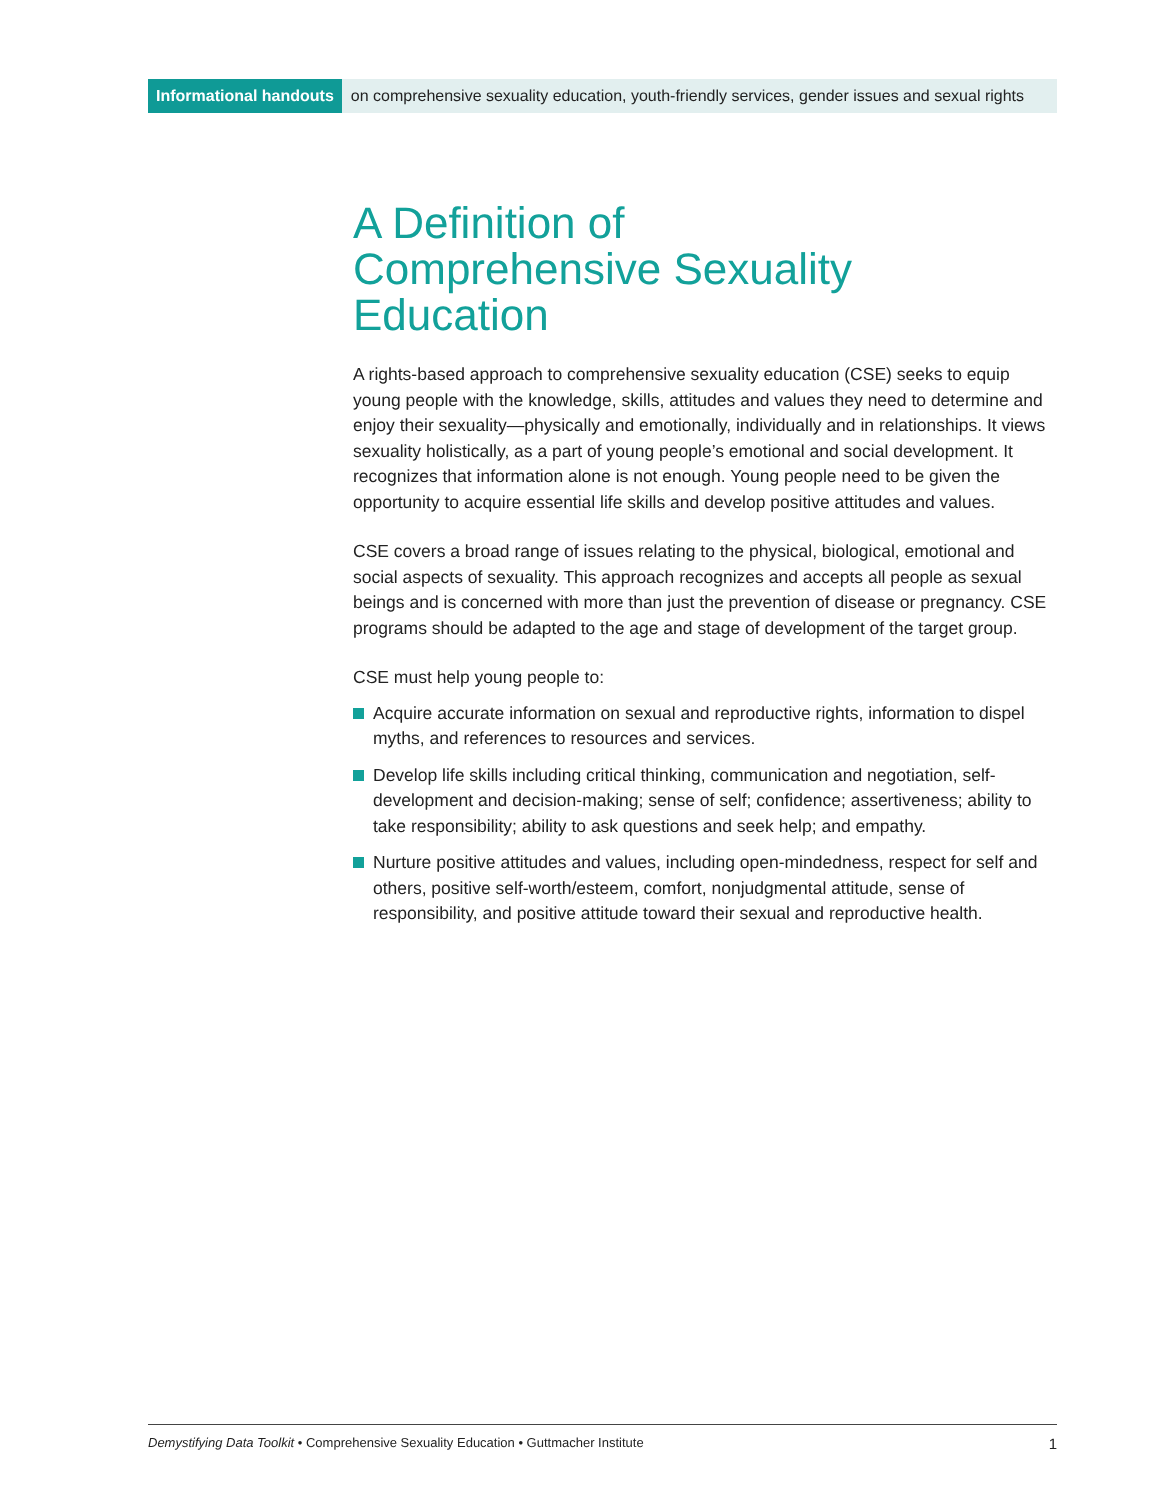Informational handouts on comprehensive sexuality education, youth-friendly services, gender issues and sexual rights
A Definition of
Comprehensive Sexuality Education
A rights-based approach to comprehensive sexuality education (CSE) seeks to equip young people with the knowledge, skills, attitudes and values they need to determine and enjoy their sexuality—physically and emotionally, individually and in relationships. It views sexuality holistically, as a part of young people’s emotional and social development. It recognizes that information alone is not enough. Young people need to be given the opportunity to acquire essential life skills and develop positive attitudes and values.
CSE covers a broad range of issues relating to the physical, biological, emotional and social aspects of sexuality. This approach recognizes and accepts all people as sexual beings and is concerned with more than just the prevention of disease or pregnancy. CSE programs should be adapted to the age and stage of development of the target group.
CSE must help young people to:
Acquire accurate information on sexual and reproductive rights, information to dispel myths, and references to resources and services.
Develop life skills including critical thinking, communication and negotiation, self-development and decision-making; sense of self; confidence; assertiveness; ability to take responsibility; ability to ask questions and seek help; and empathy.
Nurture positive attitudes and values, including open-mindedness, respect for self and others, positive self-worth/esteem, comfort, nonjudgmental attitude, sense of responsibility, and positive attitude toward their sexual and reproductive health.
Demystifying Data Toolkit • Comprehensive Sexuality Education • Guttmacher Institute
1